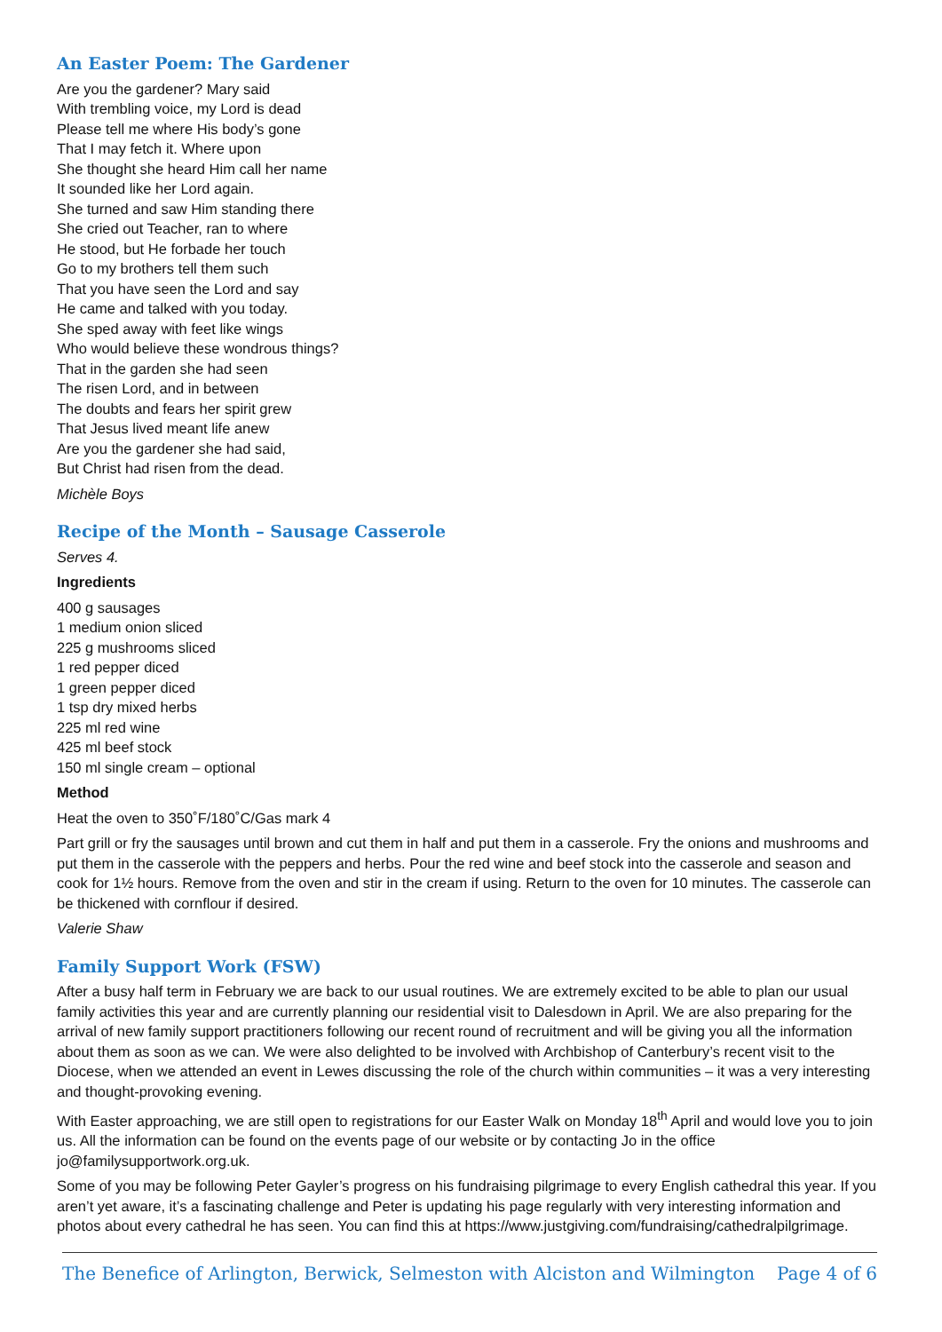An Easter Poem: The Gardener
Are you the gardener? Mary said
With trembling voice, my Lord is dead
Please tell me where His body’s gone
That I may fetch it. Where upon
She thought she heard Him call her name
It sounded like her Lord again.
She turned and saw Him standing there
She cried out Teacher, ran to where
He stood, but He forbade her touch
Go to my brothers tell them such
That you have seen the Lord and say
He came and talked with you today.
She sped away with feet like wings
Who would believe these wondrous things?
That in the garden she had seen
The risen Lord, and in between
The doubts and fears her spirit grew
That Jesus lived meant life anew
Are you the gardener she had said,
But Christ had risen from the dead.
Michèle Boys
Recipe of the Month – Sausage Casserole
Serves 4.
Ingredients
400 g sausages
1 medium onion sliced
225 g mushrooms sliced
1 red pepper diced
1 green pepper diced
1 tsp dry mixed herbs
225 ml red wine
425 ml beef stock
150 ml single cream – optional
Method
Heat the oven to 350˚F/180˚C/Gas mark 4
Part grill or fry the sausages until brown and cut them in half and put them in a casserole. Fry the onions and mushrooms and put them in the casserole with the peppers and herbs. Pour the red wine and beef stock into the casserole and season and cook for 1½ hours. Remove from the oven and stir in the cream if using. Return to the oven for 10 minutes. The casserole can be thickened with cornflour if desired.
Valerie Shaw
Family Support Work (FSW)
After a busy half term in February we are back to our usual routines. We are extremely excited to be able to plan our usual family activities this year and are currently planning our residential visit to Dalesdown in April. We are also preparing for the arrival of new family support practitioners following our recent round of recruitment and will be giving you all the information about them as soon as we can. We were also delighted to be involved with Archbishop of Canterbury’s recent visit to the Diocese, when we attended an event in Lewes discussing the role of the church within communities – it was a very interesting and thought-provoking evening.
With Easter approaching, we are still open to registrations for our Easter Walk on Monday 18<sup>th</sup> April and would love you to join us. All the information can be found on the events page of our website or by contacting Jo in the office jo@familysupportwork.org.uk.
Some of you may be following Peter Gayler’s progress on his fundraising pilgrimage to every English cathedral this year. If you aren’t yet aware, it’s a fascinating challenge and Peter is updating his page regularly with very interesting information and photos about every cathedral he has seen. You can find this at https://www.justgiving.com/fundraising/cathedralpilgrimage.
The Benefice of Arlington, Berwick, Selmeston with Alciston and Wilmington Page 4 of 6